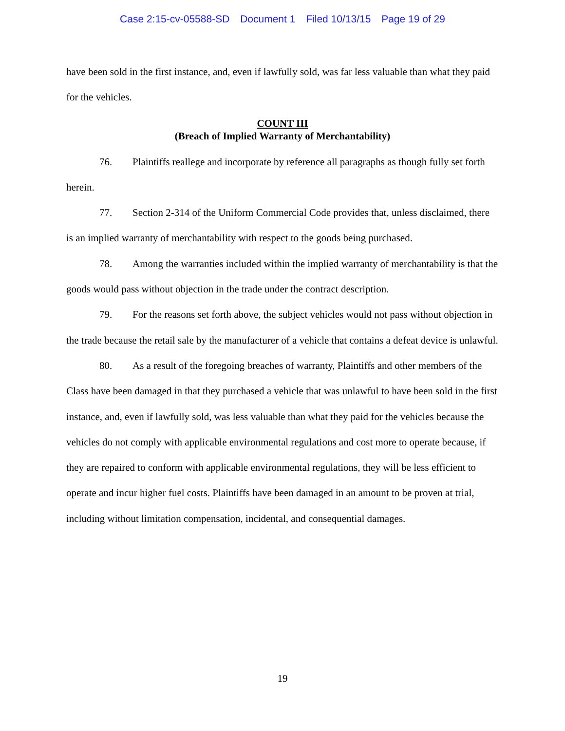Case 2:15-cv-05588-SD Document 1 Filed 10/13/15 Page 19 of 29
have been sold in the first instance, and, even if lawfully sold, was far less valuable than what they paid for the vehicles.
COUNT III
(Breach of Implied Warranty of Merchantability)
76. Plaintiffs reallege and incorporate by reference all paragraphs as though fully set forth herein.
77. Section 2-314 of the Uniform Commercial Code provides that, unless disclaimed, there is an implied warranty of merchantability with respect to the goods being purchased.
78. Among the warranties included within the implied warranty of merchantability is that the goods would pass without objection in the trade under the contract description.
79. For the reasons set forth above, the subject vehicles would not pass without objection in the trade because the retail sale by the manufacturer of a vehicle that contains a defeat device is unlawful.
80. As a result of the foregoing breaches of warranty, Plaintiffs and other members of the Class have been damaged in that they purchased a vehicle that was unlawful to have been sold in the first instance, and, even if lawfully sold, was less valuable than what they paid for the vehicles because the vehicles do not comply with applicable environmental regulations and cost more to operate because, if they are repaired to conform with applicable environmental regulations, they will be less efficient to operate and incur higher fuel costs. Plaintiffs have been damaged in an amount to be proven at trial, including without limitation compensation, incidental, and consequential damages.
19